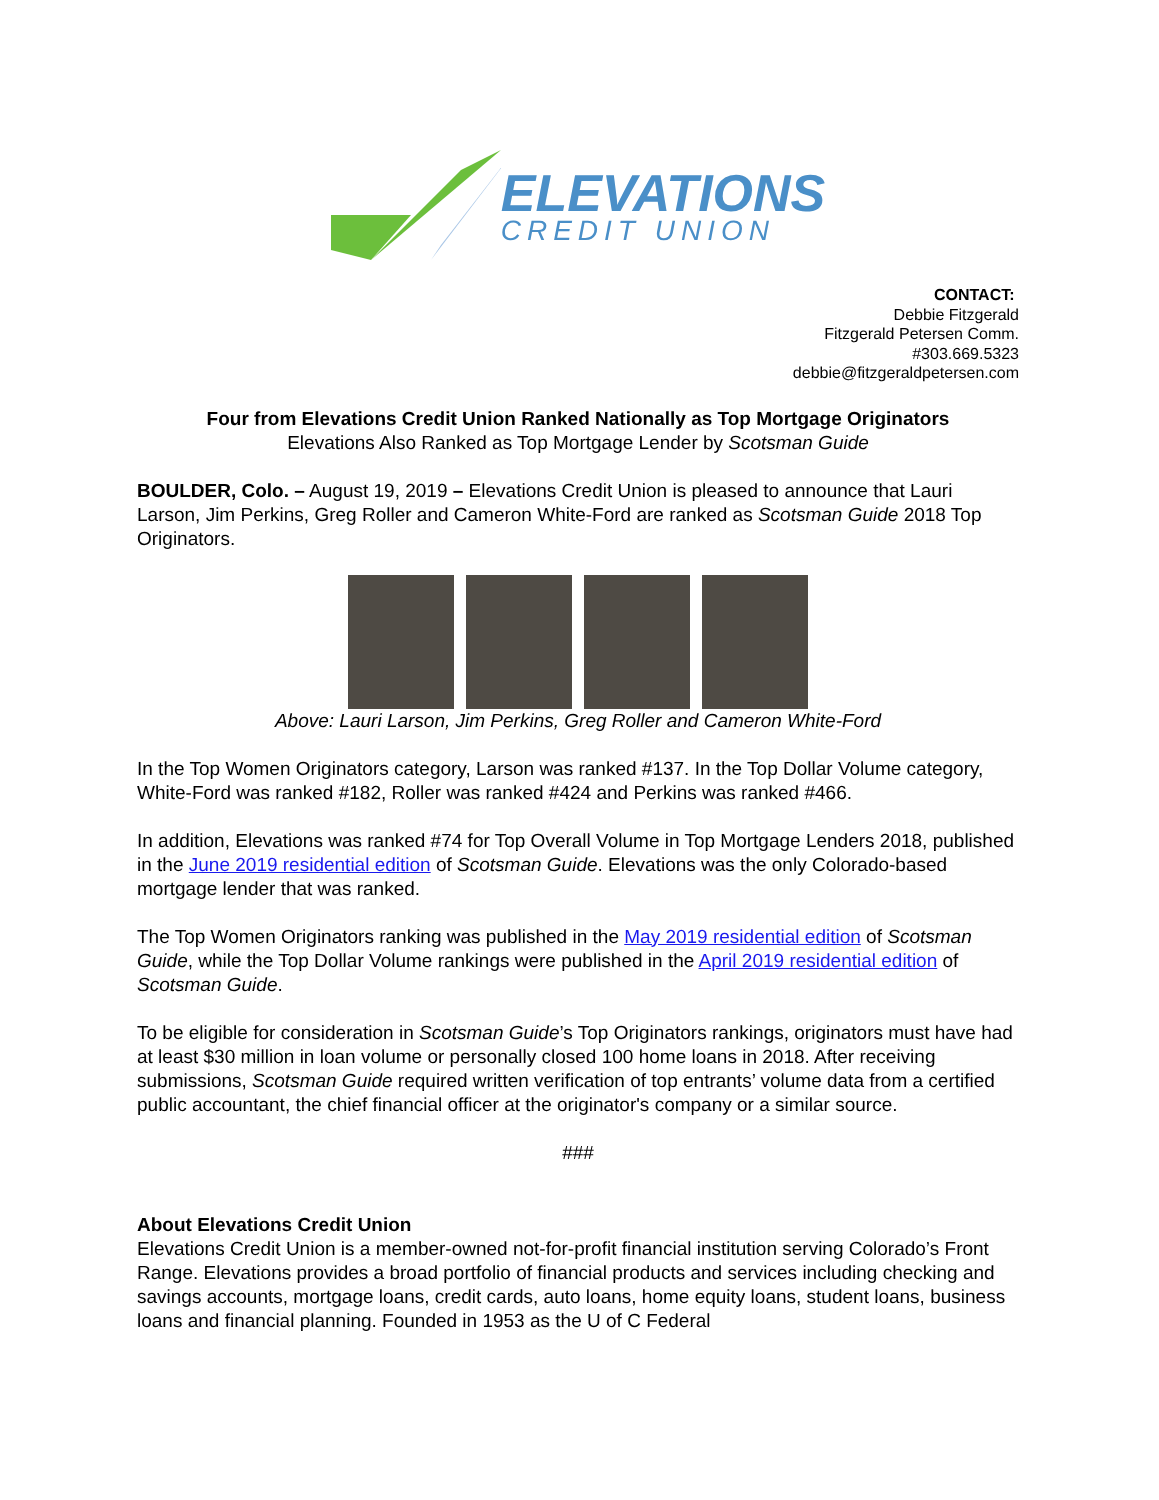ELEVATIONS
CREDIT UNION
CONTACT:
Debbie Fitzgerald
Fitzgerald Petersen Comm.
#303.669.5323
debbie@fitzgeraldpetersen.com
Four from Elevations Credit Union Ranked Nationally as Top Mortgage Originators
Elevations Also Ranked as Top Mortgage Lender by Scotsman Guide
BOULDER, Colo. – August 19, 2019 – Elevations Credit Union is pleased to announce that Lauri Larson, Jim Perkins, Greg Roller and Cameron White-Ford are ranked as Scotsman Guide 2018 Top Originators.
Above: Lauri Larson, Jim Perkins, Greg Roller and Cameron White-Ford
In the Top Women Originators category, Larson was ranked #137. In the Top Dollar Volume category, White-Ford was ranked #182, Roller was ranked #424 and Perkins was ranked #466.
In addition, Elevations was ranked #74 for Top Overall Volume in Top Mortgage Lenders 2018, published in the June 2019 residential edition of Scotsman Guide. Elevations was the only Colorado-based mortgage lender that was ranked.
The Top Women Originators ranking was published in the May 2019 residential edition of Scotsman Guide, while the Top Dollar Volume rankings were published in the April 2019 residential edition of Scotsman Guide.
To be eligible for consideration in Scotsman Guide’s Top Originators rankings, originators must have had at least $30 million in loan volume or personally closed 100 home loans in 2018. After receiving submissions, Scotsman Guide required written verification of top entrants’ volume data from a certified public accountant, the chief financial officer at the originator's company or a similar source.
###
About Elevations Credit Union
Elevations Credit Union is a member-owned not-for-profit financial institution serving Colorado’s Front Range. Elevations provides a broad portfolio of financial products and services including checking and savings accounts, mortgage loans, credit cards, auto loans, home equity loans, student loans, business loans and financial planning. Founded in 1953 as the U of C Federal